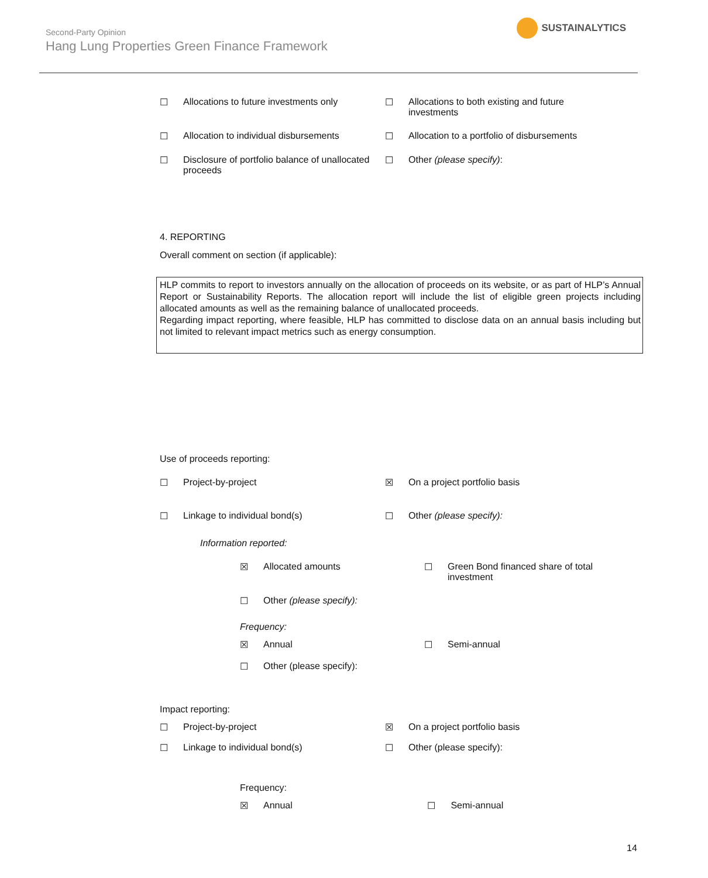Second-Party Opinion
Hang Lung Properties Green Finance Framework
SUSTAINALYTICS
☐ Allocations to future investments only ☐ Allocations to both existing and future investments
☐ Allocation to individual disbursements ☐ Allocation to a portfolio of disbursements
☐ Disclosure of portfolio balance of unallocated proceeds
☐ Other (please specify):
4. REPORTING
Overall comment on section (if applicable):
HLP commits to report to investors annually on the allocation of proceeds on its website, or as part of HLP’s Annual Report or Sustainability Reports. The allocation report will include the list of eligible green projects including allocated amounts as well as the remaining balance of unallocated proceeds.
Regarding impact reporting, where feasible, HLP has committed to disclose data on an annual basis including but not limited to relevant impact metrics such as energy consumption.
Use of proceeds reporting:
☐ Project-by-project ☒ On a project portfolio basis
☐ Linkage to individual bond(s) ☐ Other (please specify):
Information reported:
☒ Allocated amounts ☐ Green Bond financed share of total investment
☐ Other (please specify):
Frequency:
☒ Annual ☐ Semi-annual
☐ Other (please specify):
Impact reporting:
☐ Project-by-project ☒ On a project portfolio basis
☐ Linkage to individual bond(s) ☐ Other (please specify):
Frequency:
☒ Annual ☐ Semi-annual
14